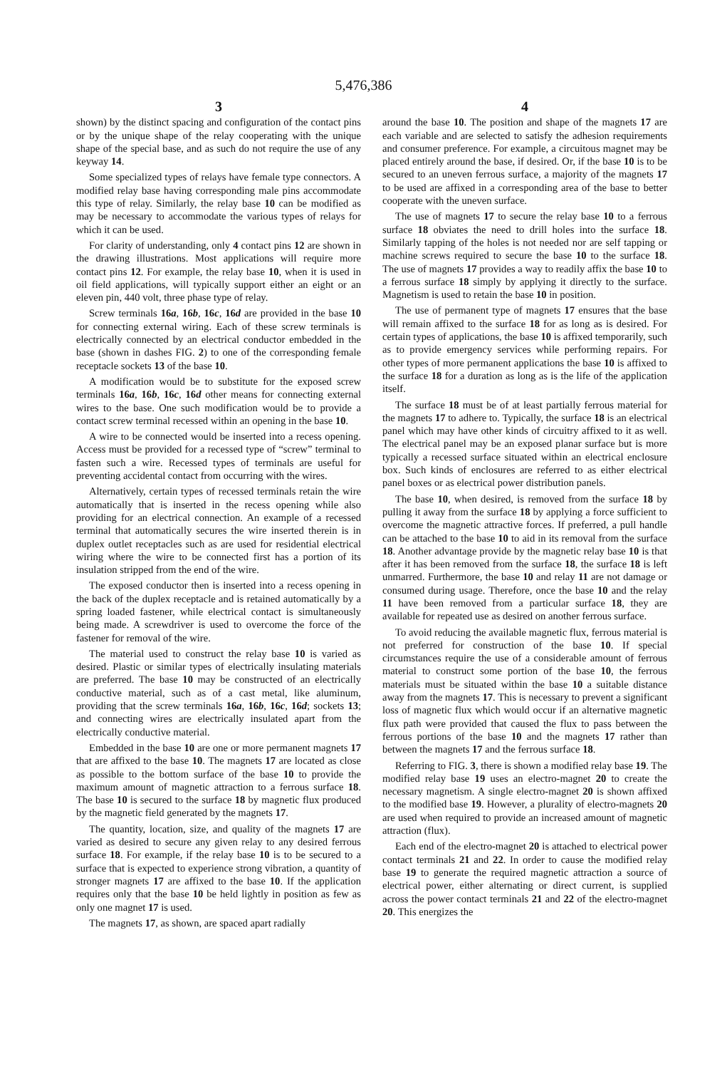5,476,386
3
shown) by the distinct spacing and configuration of the contact pins or by the unique shape of the relay cooperating with the unique shape of the special base, and as such do not require the use of any keyway 14.
Some specialized types of relays have female type connectors. A modified relay base having corresponding male pins accommodate this type of relay. Similarly, the relay base 10 can be modified as may be necessary to accommodate the various types of relays for which it can be used.
For clarity of understanding, only 4 contact pins 12 are shown in the drawing illustrations. Most applications will require more contact pins 12. For example, the relay base 10, when it is used in oil field applications, will typically support either an eight or an eleven pin, 440 volt, three phase type of relay.
Screw terminals 16a, 16b, 16c, 16d are provided in the base 10 for connecting external wiring. Each of these screw terminals is electrically connected by an electrical conductor embedded in the base (shown in dashes FIG. 2) to one of the corresponding female receptacle sockets 13 of the base 10.
A modification would be to substitute for the exposed screw terminals 16a, 16b, 16c, 16d other means for connecting external wires to the base. One such modification would be to provide a contact screw terminal recessed within an opening in the base 10.
A wire to be connected would be inserted into a recess opening. Access must be provided for a recessed type of “screw” terminal to fasten such a wire. Recessed types of terminals are useful for preventing accidental contact from occurring with the wires.
Alternatively, certain types of recessed terminals retain the wire automatically that is inserted in the recess opening while also providing for an electrical connection. An example of a recessed terminal that automatically secures the wire inserted therein is in duplex outlet receptacles such as are used for residential electrical wiring where the wire to be connected first has a portion of its insulation stripped from the end of the wire.
The exposed conductor then is inserted into a recess opening in the back of the duplex receptacle and is retained automatically by a spring loaded fastener, while electrical contact is simultaneously being made. A screwdriver is used to overcome the force of the fastener for removal of the wire.
The material used to construct the relay base 10 is varied as desired. Plastic or similar types of electrically insulating materials are preferred. The base 10 may be constructed of an electrically conductive material, such as of a cast metal, like aluminum, providing that the screw terminals 16a, 16b, 16c, 16d; sockets 13; and connecting wires are electrically insulated apart from the electrically conductive material.
Embedded in the base 10 are one or more permanent magnets 17 that are affixed to the base 10. The magnets 17 are located as close as possible to the bottom surface of the base 10 to provide the maximum amount of magnetic attraction to a ferrous surface 18. The base 10 is secured to the surface 18 by magnetic flux produced by the magnetic field generated by the magnets 17.
The quantity, location, size, and quality of the magnets 17 are varied as desired to secure any given relay to any desired ferrous surface 18. For example, if the relay base 10 is to be secured to a surface that is expected to experience strong vibration, a quantity of stronger magnets 17 are affixed to the base 10. If the application requires only that the base 10 be held lightly in position as few as only one magnet 17 is used.
The magnets 17, as shown, are spaced apart radially
4
around the base 10. The position and shape of the magnets 17 are each variable and are selected to satisfy the adhesion requirements and consumer preference. For example, a circuitous magnet may be placed entirely around the base, if desired. Or, if the base 10 is to be secured to an uneven ferrous surface, a majority of the magnets 17 to be used are affixed in a corresponding area of the base to better cooperate with the uneven surface.
The use of magnets 17 to secure the relay base 10 to a ferrous surface 18 obviates the need to drill holes into the surface 18. Similarly tapping of the holes is not needed nor are self tapping or machine screws required to secure the base 10 to the surface 18. The use of magnets 17 provides a way to readily affix the base 10 to a ferrous surface 18 simply by applying it directly to the surface. Magnetism is used to retain the base 10 in position.
The use of permanent type of magnets 17 ensures that the base will remain affixed to the surface 18 for as long as is desired. For certain types of applications, the base 10 is affixed temporarily, such as to provide emergency services while performing repairs. For other types of more permanent applications the base 10 is affixed to the surface 18 for a duration as long as is the life of the application itself.
The surface 18 must be of at least partially ferrous material for the magnets 17 to adhere to. Typically, the surface 18 is an electrical panel which may have other kinds of circuitry affixed to it as well. The electrical panel may be an exposed planar surface but is more typically a recessed surface situated within an electrical enclosure box. Such kinds of enclosures are referred to as either electrical panel boxes or as electrical power distribution panels.
The base 10, when desired, is removed from the surface 18 by pulling it away from the surface 18 by applying a force sufficient to overcome the magnetic attractive forces. If preferred, a pull handle can be attached to the base 10 to aid in its removal from the surface 18. Another advantage provide by the magnetic relay base 10 is that after it has been removed from the surface 18, the surface 18 is left unmarred. Furthermore, the base 10 and relay 11 are not damage or consumed during usage. Therefore, once the base 10 and the relay 11 have been removed from a particular surface 18, they are available for repeated use as desired on another ferrous surface.
To avoid reducing the available magnetic flux, ferrous material is not preferred for construction of the base 10. If special circumstances require the use of a considerable amount of ferrous material to construct some portion of the base 10, the ferrous materials must be situated within the base 10 a suitable distance away from the magnets 17. This is necessary to prevent a significant loss of magnetic flux which would occur if an alternative magnetic flux path were provided that caused the flux to pass between the ferrous portions of the base 10 and the magnets 17 rather than between the magnets 17 and the ferrous surface 18.
Referring to FIG. 3, there is shown a modified relay base 19. The modified relay base 19 uses an electro-magnet 20 to create the necessary magnetism. A single electro-magnet 20 is shown affixed to the modified base 19. However, a plurality of electro-magnets 20 are used when required to provide an increased amount of magnetic attraction (flux).
Each end of the electro-magnet 20 is attached to electrical power contact terminals 21 and 22. In order to cause the modified relay base 19 to generate the required magnetic attraction a source of electrical power, either alternating or direct current, is supplied across the power contact terminals 21 and 22 of the electro-magnet 20. This energizes the